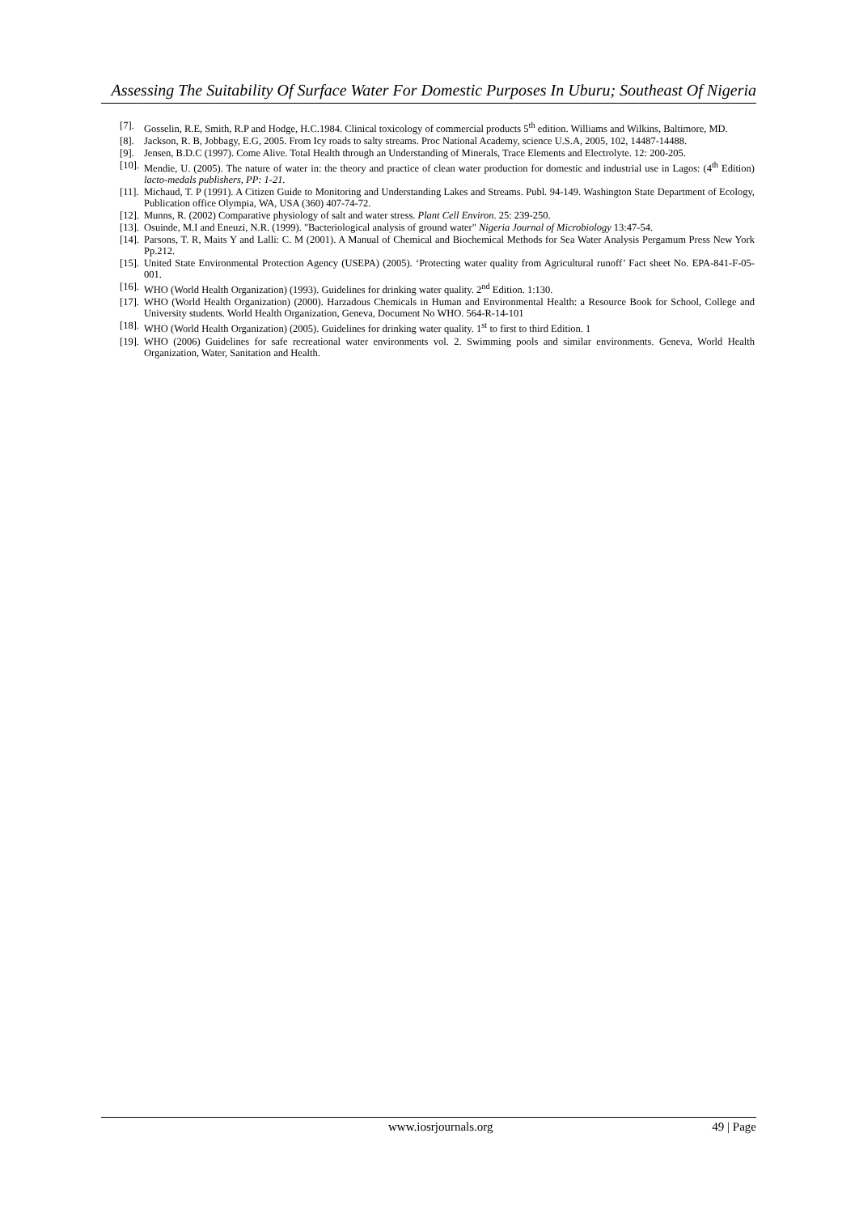Assessing The Suitability Of Surface Water For Domestic Purposes In Uburu; Southeast Of Nigeria
[7]. Gosselin, R.E, Smith, R.P and Hodge, H.C.1984. Clinical toxicology of commercial products 5<sup>th</sup> edition. Williams and Wilkins, Baltimore, MD.
[8]. Jackson, R. B, Jobbagy, E.G, 2005. From Icy roads to salty streams. Proc National Academy, science U.S.A, 2005, 102, 14487-14488.
[9]. Jensen, B.D.C (1997). Come Alive. Total Health through an Understanding of Minerals, Trace Elements and Electrolyte. 12: 200-205.
[10]. Mendie, U. (2005). The nature of water in: the theory and practice of clean water production for domestic and industrial use in Lagos: (4<sup>th</sup> Edition) lacto-medals publishers, PP: 1-21.
[11]. Michaud, T. P (1991). A Citizen Guide to Monitoring and Understanding Lakes and Streams. Publ. 94-149. Washington State Department of Ecology, Publication office Olympia, WA, USA (360) 407-74-72.
[12]. Munns, R. (2002) Comparative physiology of salt and water stress. Plant Cell Environ. 25: 239-250.
[13]. Osuinde, M.I and Eneuzi, N.R. (1999). "Bacteriological analysis of ground water" Nigeria Journal of Microbiology 13:47-54.
[14]. Parsons, T. R, Maits Y and Lalli: C. M (2001). A Manual of Chemical and Biochemical Methods for Sea Water Analysis Pergamum Press New York Pp.212.
[15]. United State Environmental Protection Agency (USEPA) (2005). ‘Protecting water quality from Agricultural runoff’ Fact sheet No. EPA-841-F-05-001.
[16]. WHO (World Health Organization) (1993). Guidelines for drinking water quality. 2<sup>nd</sup> Edition. 1:130.
[17]. WHO (World Health Organization) (2000). Harzadous Chemicals in Human and Environmental Health: a Resource Book for School, College and University students. World Health Organization, Geneva, Document No WHO. 564-R-14-101
[18]. WHO (World Health Organization) (2005). Guidelines for drinking water quality. 1<sup>st</sup> to first to third Edition. 1
[19]. WHO (2006) Guidelines for safe recreational water environments vol. 2. Swimming pools and similar environments. Geneva, World Health Organization, Water, Sanitation and Health.
www.iosrjournals.org 49 | Page